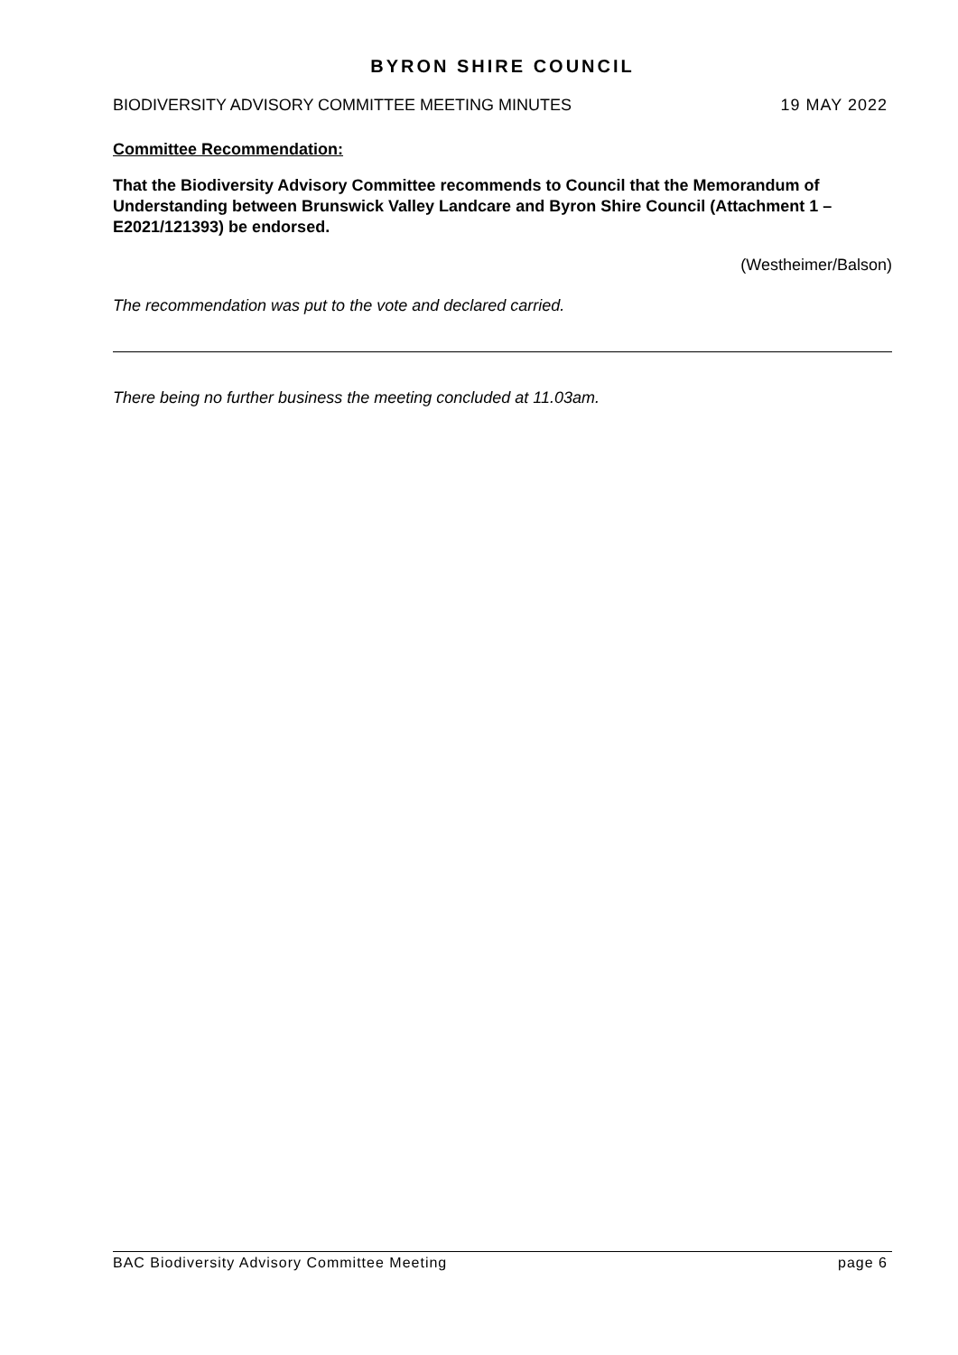BYRON SHIRE COUNCIL
BIODIVERSITY ADVISORY COMMITTEE MEETING MINUTES 19 MAY 2022
Committee Recommendation:
That the Biodiversity Advisory Committee recommends to Council that the Memorandum of Understanding between Brunswick Valley Landcare and Byron Shire Council (Attachment 1 – E2021/121393) be endorsed.
(Westheimer/Balson)
The recommendation was put to the vote and declared carried.
There being no further business the meeting concluded at 11.03am.
BAC Biodiversity Advisory Committee Meeting page 6